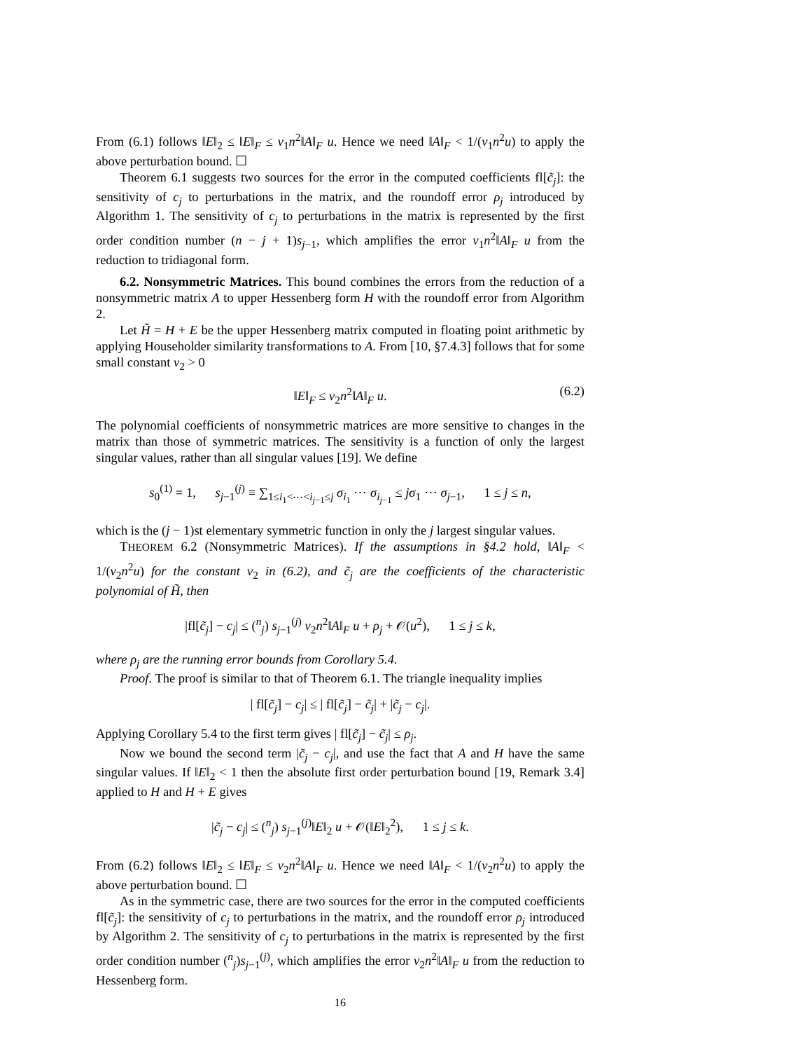From (6.1) follows ‖E‖<sub>2</sub> ≤ ‖E‖<sub>F</sub> ≤ ν<sub>1</sub>n<sup>2</sup>‖A‖<sub>F</sub> u. Hence we need ‖A‖<sub>F</sub> < 1/(ν<sub>1</sub>n<sup>2</sup>u) to apply the above perturbation bound. ☐
Theorem 6.1 suggests two sources for the error in the computed coefficients fl[c̃<sub>j</sub>]: the sensitivity of c<sub>j</sub> to perturbations in the matrix, and the roundoff error ρ<sub>j</sub> introduced by Algorithm 1. The sensitivity of c<sub>j</sub> to perturbations in the matrix is represented by the first order condition number (n − j + 1)s<sub>j−1</sub>, which amplifies the error ν<sub>1</sub>n<sup>2</sup>‖A‖<sub>F</sub> u from the reduction to tridiagonal form.
6.2. Nonsymmetric Matrices. This bound combines the errors from the reduction of a nonsymmetric matrix A to upper Hessenberg form H with the roundoff error from Algorithm 2.
Let H̃ = H + E be the upper Hessenberg matrix computed in floating point arithmetic by applying Householder similarity transformations to A. From [10, §7.4.3] follows that for some small constant ν<sub>2</sub> > 0
‖E‖<sub>F</sub> ≤ ν<sub>2</sub>n<sup>2</sup>‖A‖<sub>F</sub> u. (6.2)
The polynomial coefficients of nonsymmetric matrices are more sensitive to changes in the matrix than those of symmetric matrices. The sensitivity is a function of only the largest singular values, rather than all singular values [19]. We define
s<sub>0</sub><sup>(1)</sup> = 1, s<sub>j−1</sub><sup>(j)</sup> ≡ ∑<sub>1≤i<sub>1</sub><⋯<i<sub>j−1</sub>≤j</sub> σ<sub>i<sub>1</sub></sub> ⋯ σ<sub>i<sub>j−1</sub></sub> ≤ jσ<sub>1</sub> ⋯ σ<sub>j−1</sub>, 1 ≤ j ≤ n,
which is the (j − 1)st elementary symmetric function in only the j largest singular values.
THEOREM 6.2 (Nonsymmetric Matrices). If the assumptions in §4.2 hold, ‖A‖<sub>F</sub> < 1/(ν<sub>2</sub>n<sup>2</sup>u) for the constant ν<sub>2</sub> in (6.2), and c̃<sub>j</sub> are the coefficients of the characteristic polynomial of H̃, then
|fl[c̃<sub>j</sub>] − c<sub>j</sub>| ≤ (<sup>n</sup><sub>j</sub>) s<sub>j−1</sub><sup>(j)</sup> ν<sub>2</sub>n<sup>2</sup>‖A‖<sub>F</sub> u + ρ<sub>j</sub> + 𝒪(u<sup>2</sup>), 1 ≤ j ≤ k,
where ρ<sub>j</sub> are the running error bounds from Corollary 5.4.
Proof. The proof is similar to that of Theorem 6.1. The triangle inequality implies
| fl[c̃<sub>j</sub>] − c<sub>j</sub>| ≤ | fl[c̃<sub>j</sub>] − c̃<sub>j</sub>| + |c̃<sub>j</sub> − c<sub>j</sub>|.
Applying Corollary 5.4 to the first term gives | fl[c̃<sub>j</sub>] − c̃<sub>j</sub>| ≤ ρ<sub>j</sub>.
Now we bound the second term |c̃<sub>j</sub> − c<sub>j</sub>|, and use the fact that A and H have the same singular values. If ‖E‖<sub>2</sub> < 1 then the absolute first order perturbation bound [19, Remark 3.4] applied to H and H + E gives
|c̃<sub>j</sub> − c<sub>j</sub>| ≤ (<sup>n</sup><sub>j</sub>) s<sub>j−1</sub><sup>(j)</sup>‖E‖<sub>2</sub> u + 𝒪(‖E‖<sub>2</sub><sup>2</sup>), 1 ≤ j ≤ k.
From (6.2) follows ‖E‖<sub>2</sub> ≤ ‖E‖<sub>F</sub> ≤ ν<sub>2</sub>n<sup>2</sup>‖A‖<sub>F</sub> u. Hence we need ‖A‖<sub>F</sub> < 1/(ν<sub>2</sub>n<sup>2</sup>u) to apply the above perturbation bound. ☐
As in the symmetric case, there are two sources for the error in the computed coefficients fl[c̃<sub>j</sub>]: the sensitivity of c<sub>j</sub> to perturbations in the matrix, and the roundoff error ρ<sub>j</sub> introduced by Algorithm 2. The sensitivity of c<sub>j</sub> to perturbations in the matrix is represented by the first order condition number (<sup>n</sup><sub>j</sub>)s<sub>j−1</sub><sup>(j)</sup>, which amplifies the error ν<sub>2</sub>n<sup>2</sup>‖A‖<sub>F</sub> u from the reduction to Hessenberg form.
16